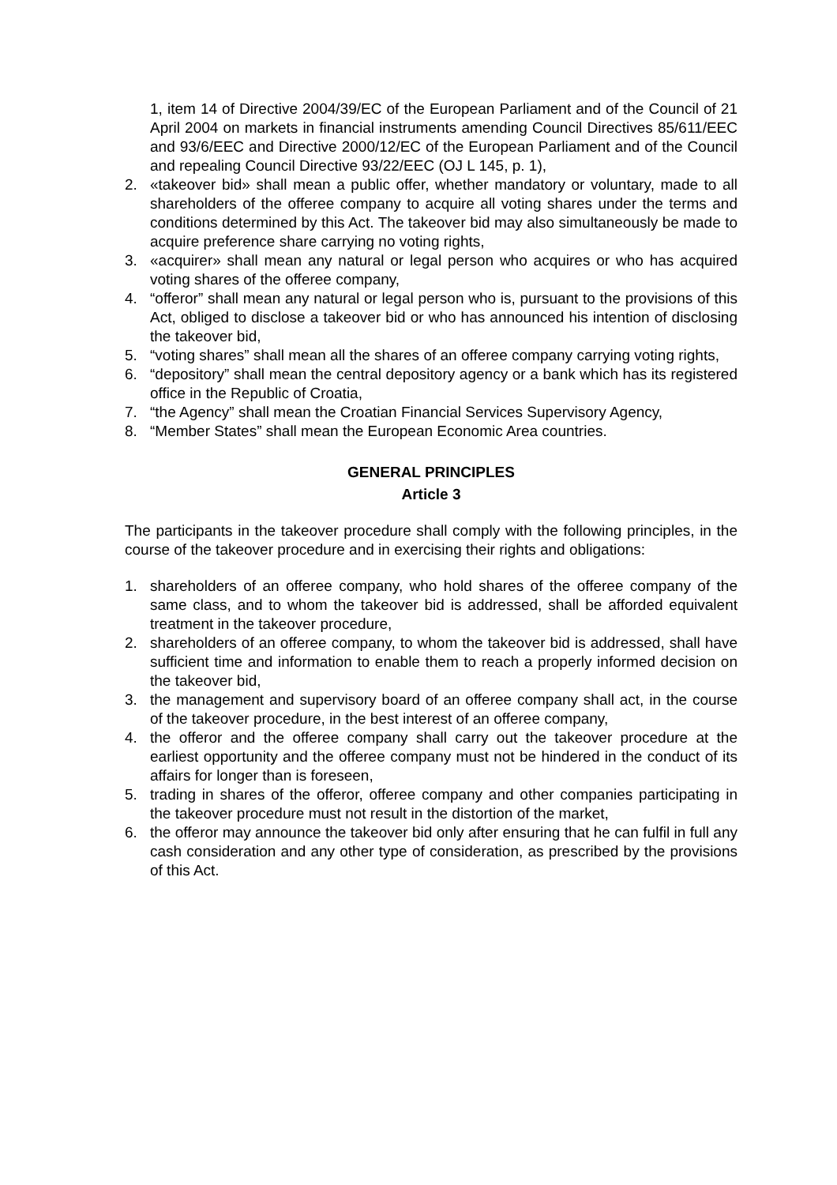1, item 14 of Directive 2004/39/EC of the European Parliament and of the Council of 21 April 2004 on markets in financial instruments amending Council Directives 85/611/EEC and 93/6/EEC and Directive 2000/12/EC of the European Parliament and of the Council and repealing Council Directive 93/22/EEC (OJ L 145, p. 1),
2. «takeover bid» shall mean a public offer, whether mandatory or voluntary, made to all shareholders of the offeree company to acquire all voting shares under the terms and conditions determined by this Act. The takeover bid may also simultaneously be made to acquire preference share carrying no voting rights,
3. «acquirer» shall mean any natural or legal person who acquires or who has acquired voting shares of the offeree company,
4. “offeror” shall mean any natural or legal person who is, pursuant to the provisions of this Act, obliged to disclose a takeover bid or who has announced his intention of disclosing the takeover bid,
5. “voting shares” shall mean all the shares of an offeree company carrying voting rights,
6. “depository” shall mean the central depository agency or a bank which has its registered office in the Republic of Croatia,
7. “the Agency” shall mean the Croatian Financial Services Supervisory Agency,
8. “Member States” shall mean the European Economic Area countries.
GENERAL PRINCIPLES
Article 3
The participants in the takeover procedure shall comply with the following principles, in the course of the takeover procedure and in exercising their rights and obligations:
1. shareholders of an offeree company, who hold shares of the offeree company of the same class, and to whom the takeover bid is addressed, shall be afforded equivalent treatment in the takeover procedure,
2. shareholders of an offeree company, to whom the takeover bid is addressed, shall have sufficient time and information to enable them to reach a properly informed decision on the takeover bid,
3. the management and supervisory board of an offeree company shall act, in the course of the takeover procedure, in the best interest of an offeree company,
4. the offeror and the offeree company shall carry out the takeover procedure at the earliest opportunity and the offeree company must not be hindered in the conduct of its affairs for longer than is foreseen,
5. trading in shares of the offeror, offeree company and other companies participating in the takeover procedure must not result in the distortion of the market,
6. the offeror may announce the takeover bid only after ensuring that he can fulfil in full any cash consideration and any other type of consideration, as prescribed by the provisions of this Act.